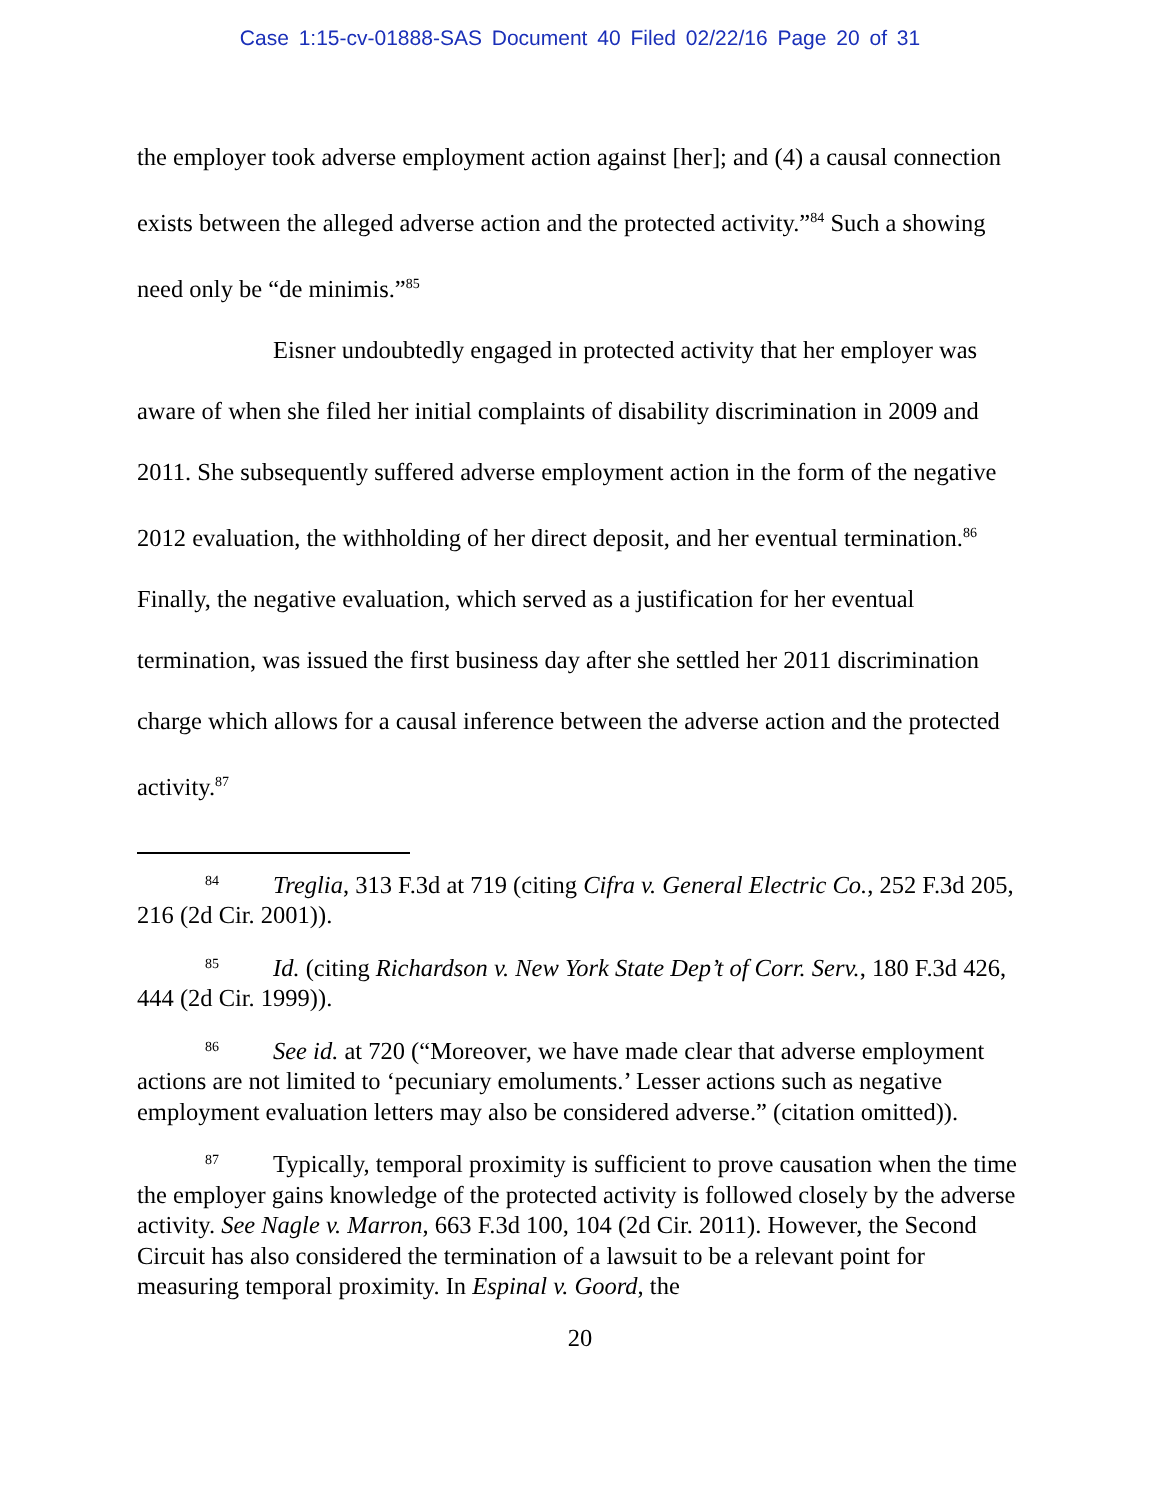Case 1:15-cv-01888-SAS Document 40 Filed 02/22/16 Page 20 of 31
the employer took adverse employment action against [her]; and (4) a causal connection exists between the alleged adverse action and the protected activity.”<sup>84</sup> Such a showing need only be “de minimis.”<sup>85</sup>
Eisner undoubtedly engaged in protected activity that her employer was aware of when she filed her initial complaints of disability discrimination in 2009 and 2011. She subsequently suffered adverse employment action in the form of the negative 2012 evaluation, the withholding of her direct deposit, and her eventual termination.<sup>86</sup> Finally, the negative evaluation, which served as a justification for her eventual termination, was issued the first business day after she settled her 2011 discrimination charge which allows for a causal inference between the adverse action and the protected activity.<sup>87</sup>
<sup>84</sup> Treglia, 313 F.3d at 719 (citing Cifra v. General Electric Co., 252 F.3d 205, 216 (2d Cir. 2001)).
<sup>85</sup> Id. (citing Richardson v. New York State Dep’t of Corr. Serv., 180 F.3d 426, 444 (2d Cir. 1999)).
<sup>86</sup> See id. at 720 (“Moreover, we have made clear that adverse employment actions are not limited to ‘pecuniary emoluments.’ Lesser actions such as negative employment evaluation letters may also be considered adverse.” (citation omitted)).
<sup>87</sup> Typically, temporal proximity is sufficient to prove causation when the time the employer gains knowledge of the protected activity is followed closely by the adverse activity. See Nagle v. Marron, 663 F.3d 100, 104 (2d Cir. 2011). However, the Second Circuit has also considered the termination of a lawsuit to be a relevant point for measuring temporal proximity. In Espinal v. Goord, the
20